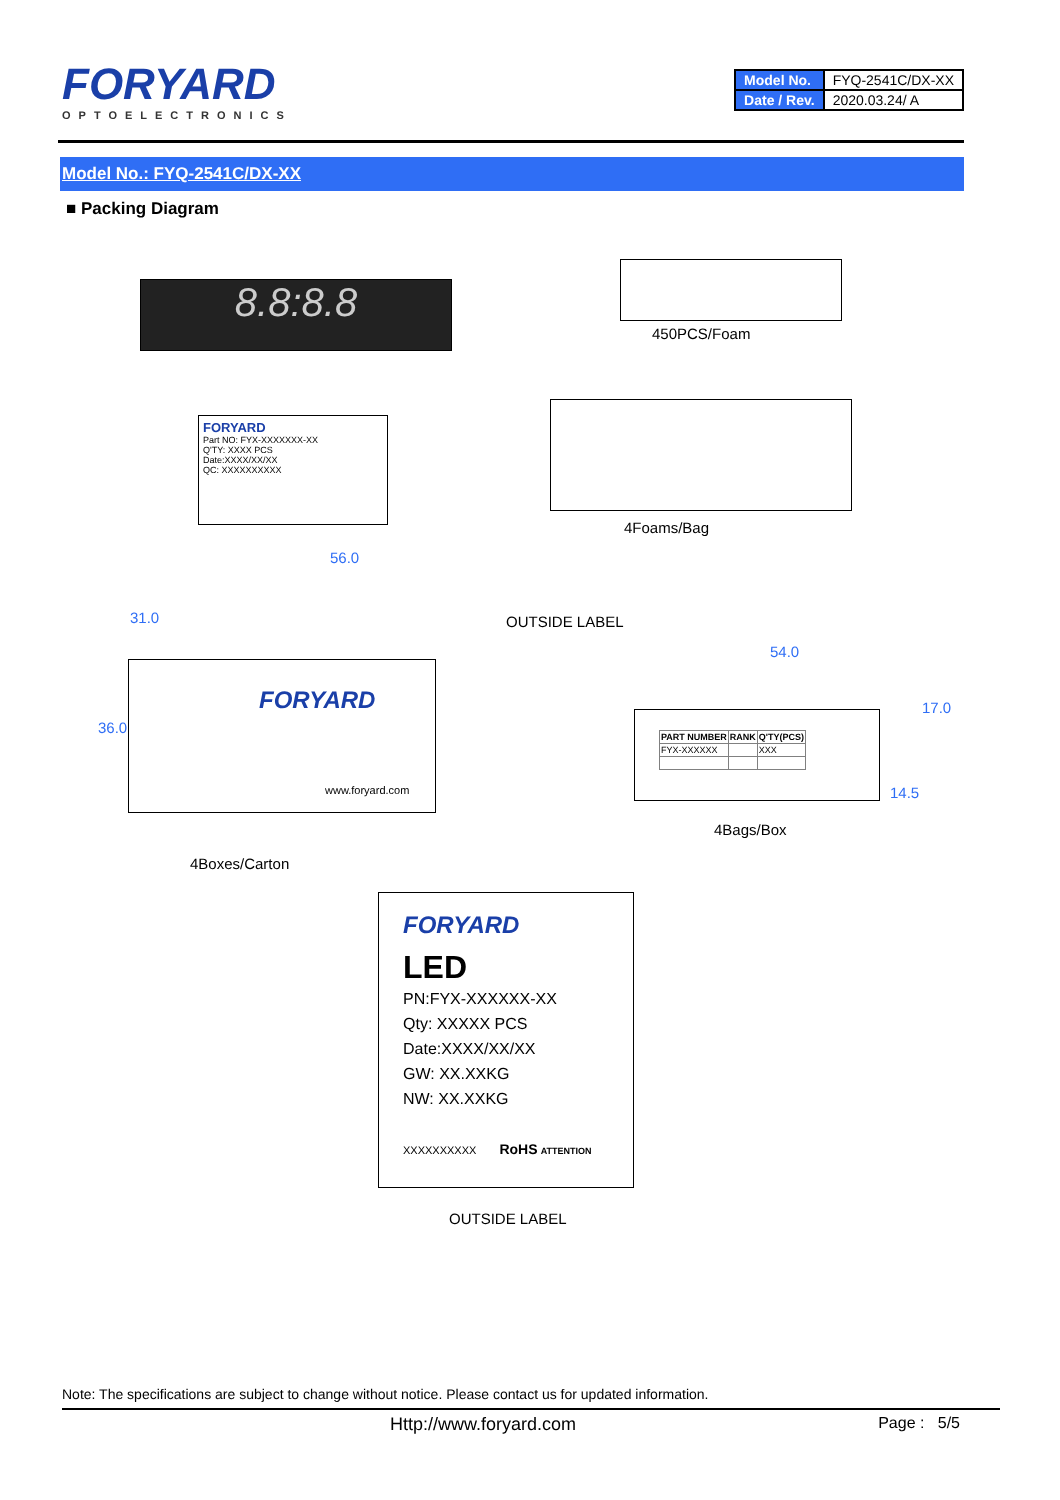FORYARD
OPTOELECTRONICS
| Model No. | FYQ-2541C/DX-XX |
| Date / Rev. | 2020.03.24/ A |
Model No.: FYQ-2541C/DX-XX
■ Packing Diagram
8.8:8.8
450PCS/Foam
FORYARD
Part NO: FYX-XXXXXXX-XX
Q'TY: XXXX PCS
Date:XXXX/XX/XX
QC: XXXXXXXXXX
4Foams/Bag
FORYARD
www.foryard.com
56.0
31.0
36.0
OUTSIDE LABEL
4Boxes/Carton
54.0
17.0
14.5
| PART NUMBER | RANK | Q'TY(PCS) |
| --- | --- | --- |
| FYX-XXXXXX | | XXX |
4Bags/Box
FORYARD
LED
PN:FYX-XXXXXX-XX
Qty: XXXXX PCS
Date:XXXX/XX/XX
GW: XX.XXKG
NW: XX.XXKG
XXXXXXXXXX RoHS ATTENTION
OUTSIDE LABEL
Note: The specifications are subject to change without notice. Please contact us for updated information.
Http://www.foryard.com Page : 5/5